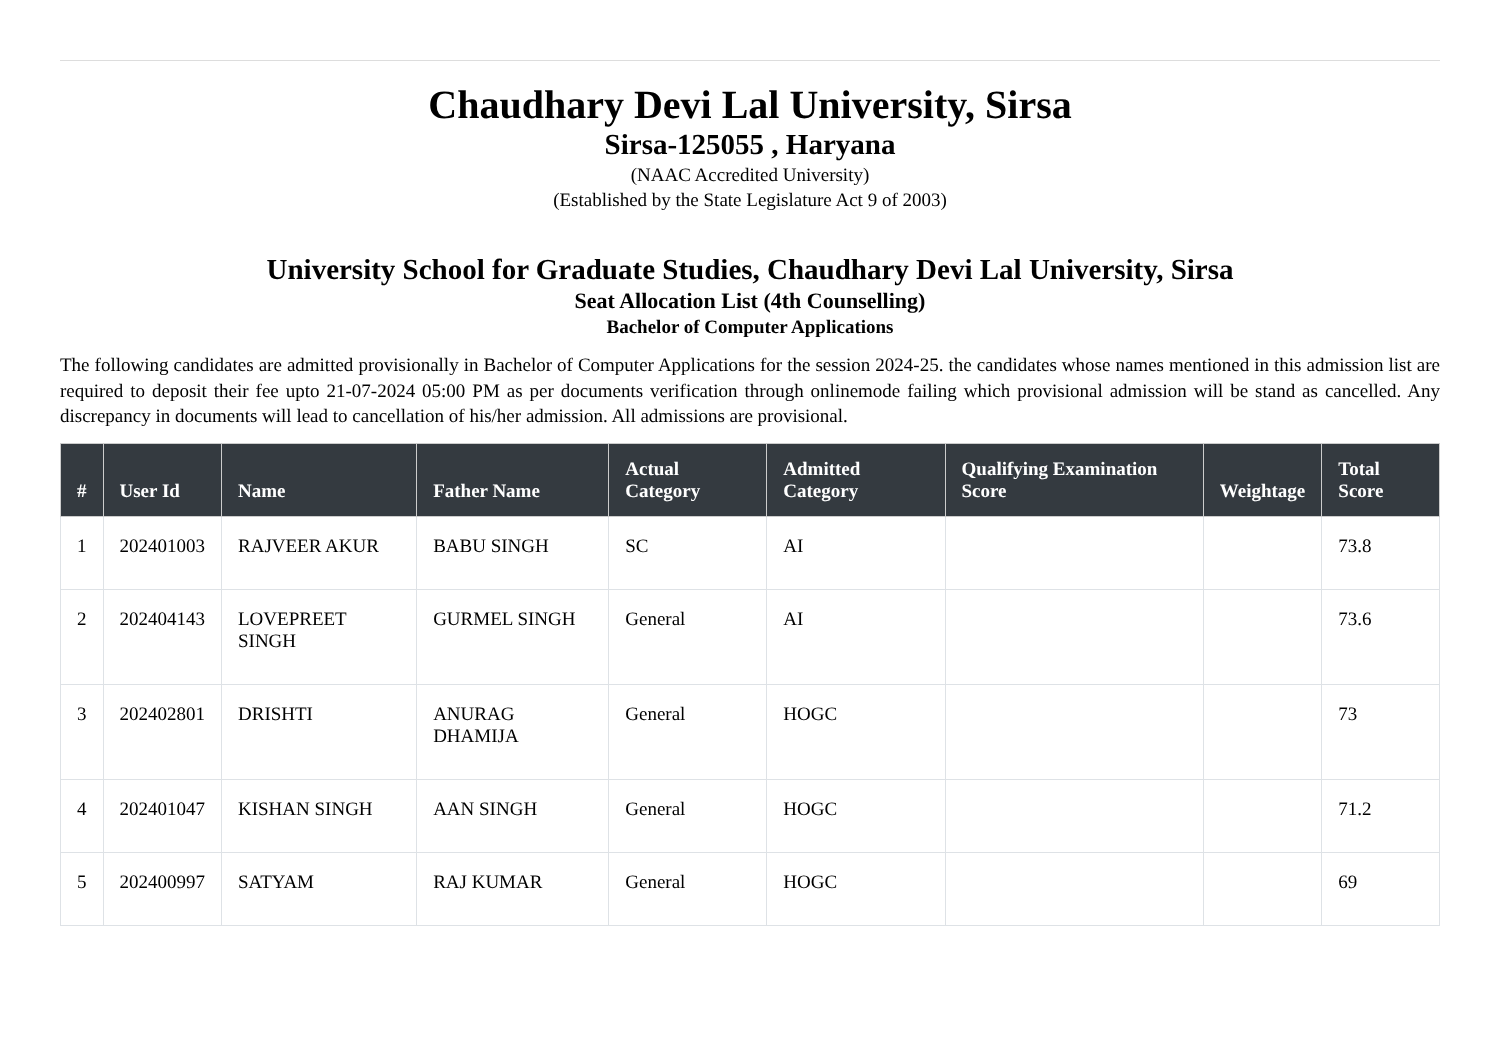Chaudhary Devi Lal University, Sirsa
Sirsa-125055 , Haryana
(NAAC Accredited University)
(Established by the State Legislature Act 9 of 2003)
University School for Graduate Studies, Chaudhary Devi Lal University, Sirsa
Seat Allocation List (4th Counselling)
Bachelor of Computer Applications
The following candidates are admitted provisionally in Bachelor of Computer Applications for the session 2024-25. the candidates whose names mentioned in this admission list are required to deposit their fee upto 21-07-2024 05:00 PM as per documents verification through onlinemode failing which provisional admission will be stand as cancelled. Any discrepancy in documents will lead to cancellation of his/her admission. All admissions are provisional.
| # | User Id | Name | Father Name | Actual Category | Admitted Category | Qualifying Examination Score | Weightage | Total Score |
| --- | --- | --- | --- | --- | --- | --- | --- | --- |
| 1 | 202401003 | RAJVEER AKUR | BABU SINGH | SC | AI | | | 73.8 |
| 2 | 202404143 | LOVEPREET SINGH | GURMEL SINGH | General | AI | | | 73.6 |
| 3 | 202402801 | DRISHTI | ANURAG DHAMIJA | General | HOGC | | | 73 |
| 4 | 202401047 | KISHAN SINGH | AAN SINGH | General | HOGC | | | 71.2 |
| 5 | 202400997 | SATYAM | RAJ KUMAR | General | HOGC | | | 69 |